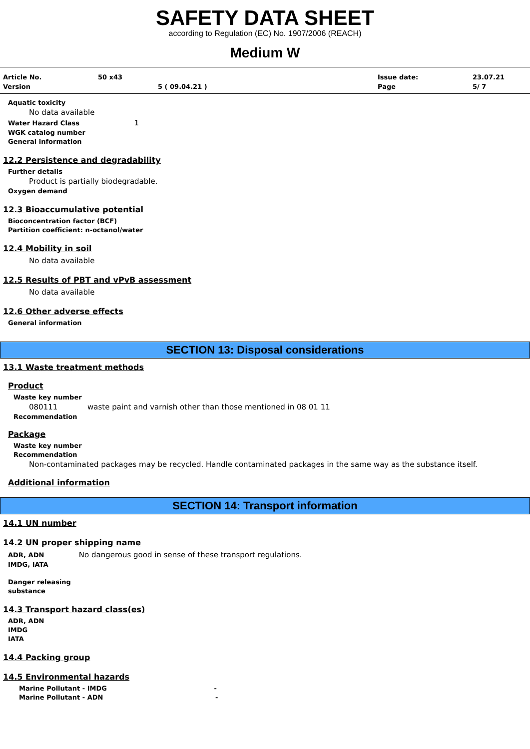SAFETY DATA SHEET
according to Regulation (EC) No. 1907/2006 (REACH)
Medium W
Article No.
50 x43
Issue date:
23.07.21
Version
5 ( 09.04.21 )
Page
5/ 7
Aquatic toxicity
No data available
Water Hazard Class 1
WGK catalog number
General information
12.2 Persistence and degradability
Further details
Product is partially biodegradable.
Oxygen demand
12.3 Bioaccumulative potential
Bioconcentration factor (BCF)
Partition coefficient: n-octanol/water
12.4 Mobility in soil
No data available
12.5 Results of PBT and vPvB assessment
No data available
12.6 Other adverse effects
General information
SECTION 13: Disposal considerations
13.1 Waste treatment methods
Product
Waste key number
080111 waste paint and varnish other than those mentioned in 08 01 11
Recommendation
Package
Waste key number
Recommendation
Non-contaminated packages may be recycled. Handle contaminated packages in the same way as the substance itself.
Additional information
SECTION 14: Transport information
14.1 UN number
14.2 UN proper shipping name
ADR, ADN No dangerous good in sense of these transport regulations.
IMDG, IATA
Danger releasing
substance
14.3 Transport hazard class(es)
ADR, ADN
IMDG
IATA
14.4 Packing group
14.5 Environmental hazards
Marine Pollutant - IMDG -
Marine Pollutant - ADN -